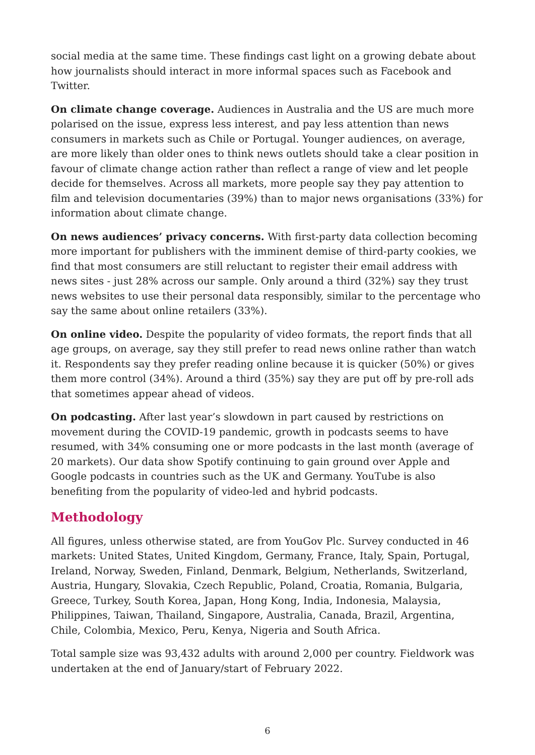social media at the same time. These findings cast light on a growing debate about how journalists should interact in more informal spaces such as Facebook and Twitter.
On climate change coverage. Audiences in Australia and the US are much more polarised on the issue, express less interest, and pay less attention than news consumers in markets such as Chile or Portugal. Younger audiences, on average, are more likely than older ones to think news outlets should take a clear position in favour of climate change action rather than reflect a range of view and let people decide for themselves. Across all markets, more people say they pay attention to film and television documentaries (39%) than to major news organisations (33%) for information about climate change.
On news audiences’ privacy concerns. With first-party data collection becoming more important for publishers with the imminent demise of third-party cookies, we find that most consumers are still reluctant to register their email address with news sites - just 28% across our sample. Only around a third (32%) say they trust news websites to use their personal data responsibly, similar to the percentage who say the same about online retailers (33%).
On online video. Despite the popularity of video formats, the report finds that all age groups, on average, say they still prefer to read news online rather than watch it. Respondents say they prefer reading online because it is quicker (50%) or gives them more control (34%). Around a third (35%) say they are put off by pre-roll ads that sometimes appear ahead of videos.
On podcasting. After last year’s slowdown in part caused by restrictions on movement during the COVID-19 pandemic, growth in podcasts seems to have resumed, with 34% consuming one or more podcasts in the last month (average of 20 markets). Our data show Spotify continuing to gain ground over Apple and Google podcasts in countries such as the UK and Germany. YouTube is also benefiting from the popularity of video-led and hybrid podcasts.
Methodology
All figures, unless otherwise stated, are from YouGov Plc. Survey conducted in 46 markets: United States, United Kingdom, Germany, France, Italy, Spain, Portugal, Ireland, Norway, Sweden, Finland, Denmark, Belgium, Netherlands, Switzerland, Austria, Hungary, Slovakia, Czech Republic, Poland, Croatia, Romania, Bulgaria, Greece, Turkey, South Korea, Japan, Hong Kong, India, Indonesia, Malaysia, Philippines, Taiwan, Thailand, Singapore, Australia, Canada, Brazil, Argentina, Chile, Colombia, Mexico, Peru, Kenya, Nigeria and South Africa.
Total sample size was 93,432 adults with around 2,000 per country. Fieldwork was undertaken at the end of January/start of February 2022.
6